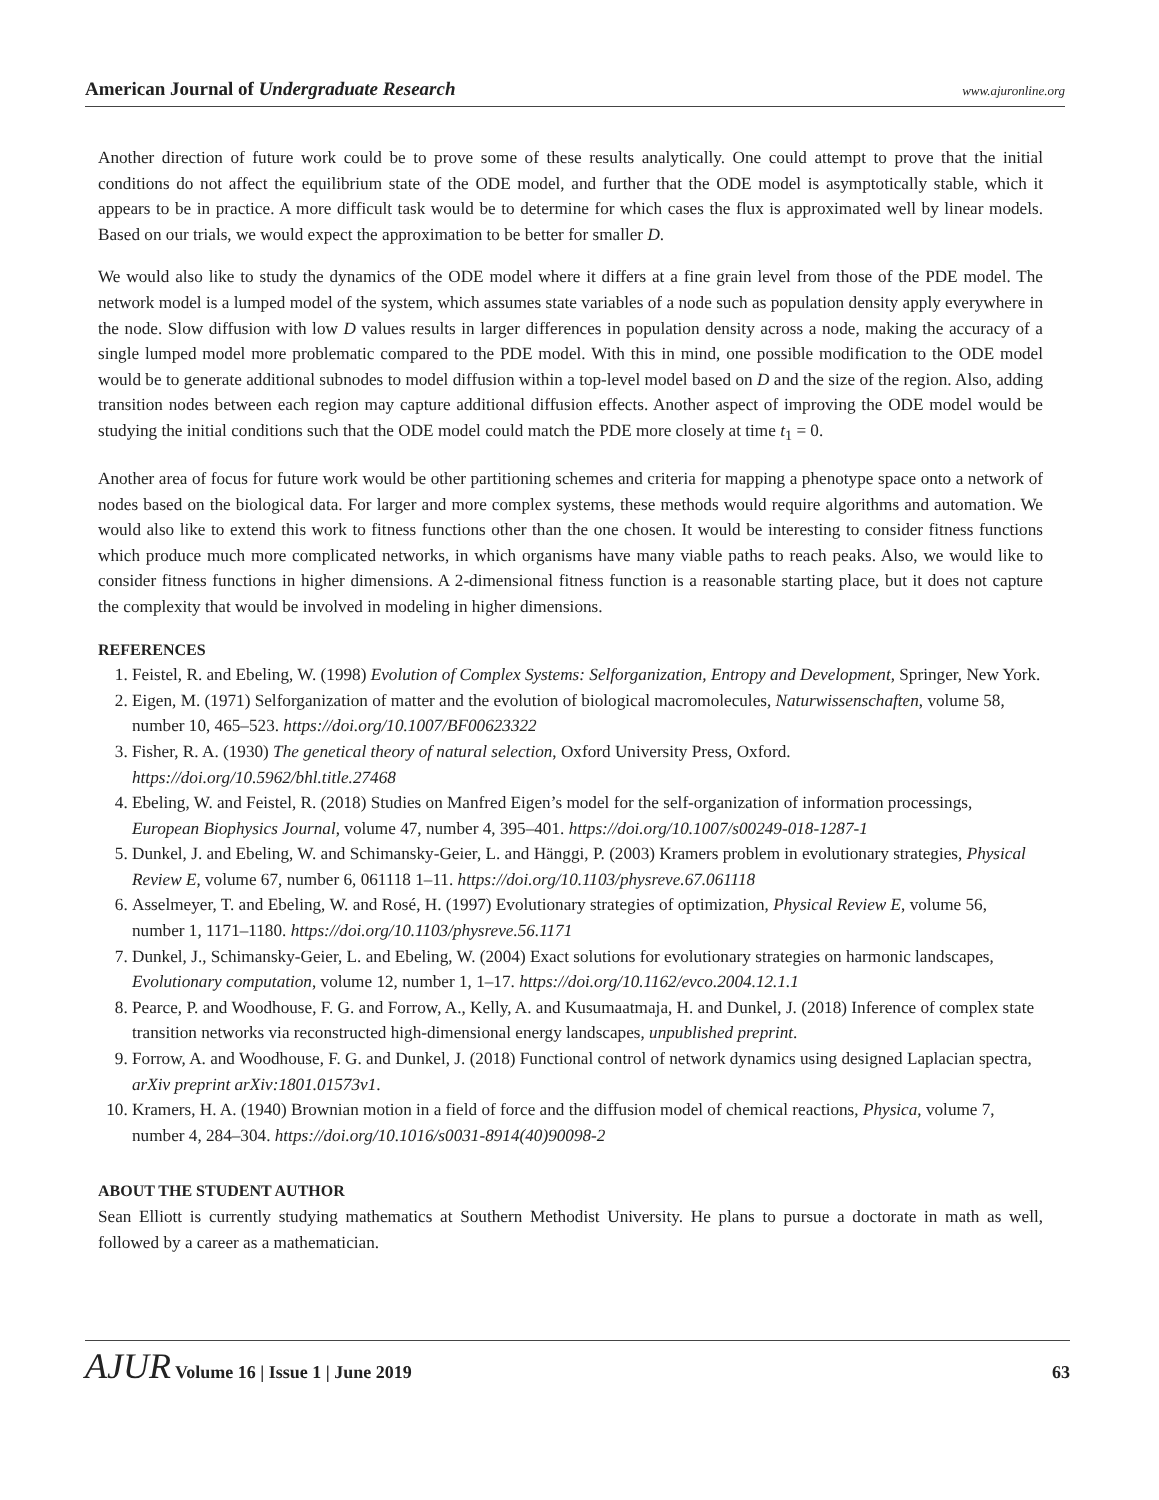American Journal of Undergraduate Research www.ajuronline.org
Another direction of future work could be to prove some of these results analytically. One could attempt to prove that the initial conditions do not affect the equilibrium state of the ODE model, and further that the ODE model is asymptotically stable, which it appears to be in practice. A more difficult task would be to determine for which cases the flux is approximated well by linear models. Based on our trials, we would expect the approximation to be better for smaller D.
We would also like to study the dynamics of the ODE model where it differs at a fine grain level from those of the PDE model. The network model is a lumped model of the system, which assumes state variables of a node such as population density apply everywhere in the node. Slow diffusion with low D values results in larger differences in population density across a node, making the accuracy of a single lumped model more problematic compared to the PDE model. With this in mind, one possible modification to the ODE model would be to generate additional subnodes to model diffusion within a top-level model based on D and the size of the region. Also, adding transition nodes between each region may capture additional diffusion effects. Another aspect of improving the ODE model would be studying the initial conditions such that the ODE model could match the PDE more closely at time t<sub>1</sub> = 0.
Another area of focus for future work would be other partitioning schemes and criteria for mapping a phenotype space onto a network of nodes based on the biological data. For larger and more complex systems, these methods would require algorithms and automation. We would also like to extend this work to fitness functions other than the one chosen. It would be interesting to consider fitness functions which produce much more complicated networks, in which organisms have many viable paths to reach peaks. Also, we would like to consider fitness functions in higher dimensions. A 2-dimensional fitness function is a reasonable starting place, but it does not capture the complexity that would be involved in modeling in higher dimensions.
REFERENCES
1. Feistel, R. and Ebeling, W. (1998) Evolution of Complex Systems: Selforganization, Entropy and Development, Springer, New York.
2. Eigen, M. (1971) Selforganization of matter and the evolution of biological macromolecules, Naturwissenschaften, volume 58, number 10, 465–523. https://doi.org/10.1007/BF00623322
3. Fisher, R. A. (1930) The genetical theory of natural selection, Oxford University Press, Oxford. https://doi.org/10.5962/bhl.title.27468
4. Ebeling, W. and Feistel, R. (2018) Studies on Manfred Eigen’s model for the self-organization of information processings, European Biophysics Journal, volume 47, number 4, 395–401. https://doi.org/10.1007/s00249-018-1287-1
5. Dunkel, J. and Ebeling, W. and Schimansky-Geier, L. and Hänggi, P. (2003) Kramers problem in evolutionary strategies, Physical Review E, volume 67, number 6, 061118 1–11. https://doi.org/10.1103/physreve.67.061118
6. Asselmeyer, T. and Ebeling, W. and Rosé, H. (1997) Evolutionary strategies of optimization, Physical Review E, volume 56, number 1, 1171–1180. https://doi.org/10.1103/physreve.56.1171
7. Dunkel, J., Schimansky-Geier, L. and Ebeling, W. (2004) Exact solutions for evolutionary strategies on harmonic landscapes, Evolutionary computation, volume 12, number 1, 1–17. https://doi.org/10.1162/evco.2004.12.1.1
8. Pearce, P. and Woodhouse, F. G. and Forrow, A., Kelly, A. and Kusumaatmaja, H. and Dunkel, J. (2018) Inference of complex state transition networks via reconstructed high-dimensional energy landscapes, unpublished preprint.
9. Forrow, A. and Woodhouse, F. G. and Dunkel, J. (2018) Functional control of network dynamics using designed Laplacian spectra, arXiv preprint arXiv:1801.01573v1.
10. Kramers, H. A. (1940) Brownian motion in a field of force and the diffusion model of chemical reactions, Physica, volume 7, number 4, 284–304. https://doi.org/10.1016/s0031-8914(40)90098-2
ABOUT THE STUDENT AUTHOR
Sean Elliott is currently studying mathematics at Southern Methodist University. He plans to pursue a doctorate in math as well, followed by a career as a mathematician.
AJUR Volume 16 | Issue 1 | June 2019 63